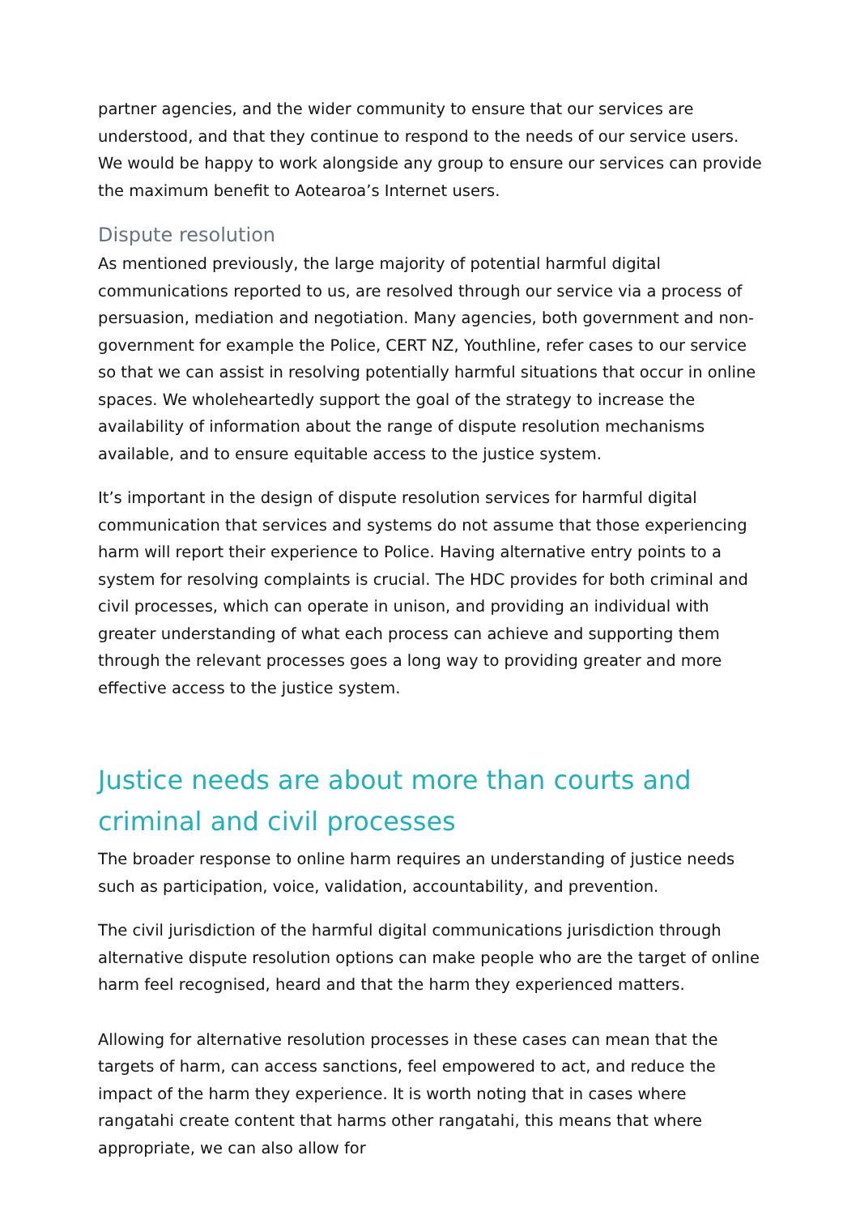partner agencies, and the wider community to ensure that our services are understood, and that they continue to respond to the needs of our service users. We would be happy to work alongside any group to ensure our services can provide the maximum benefit to Aotearoa’s Internet users.
Dispute resolution
As mentioned previously, the large majority of potential harmful digital communications reported to us, are resolved through our service via a process of persuasion, mediation and negotiation. Many agencies, both government and non-government for example the Police, CERT NZ, Youthline, refer cases to our service so that we can assist in resolving potentially harmful situations that occur in online spaces. We wholeheartedly support the goal of the strategy to increase the availability of information about the range of dispute resolution mechanisms available, and to ensure equitable access to the justice system.
It’s important in the design of dispute resolution services for harmful digital communication that services and systems do not assume that those experiencing harm will report their experience to Police. Having alternative entry points to a system for resolving complaints is crucial. The HDC provides for both criminal and civil processes, which can operate in unison, and providing an individual with greater understanding of what each process can achieve and supporting them through the relevant processes goes a long way to providing greater and more effective access to the justice system.
Justice needs are about more than courts and criminal and civil processes
The broader response to online harm requires an understanding of justice needs such as participation, voice, validation, accountability, and prevention.
The civil jurisdiction of the harmful digital communications jurisdiction through alternative dispute resolution options can make people who are the target of online harm feel recognised, heard and that the harm they experienced matters.
Allowing for alternative resolution processes in these cases can mean that the targets of harm, can access sanctions, feel empowered to act, and reduce the impact of the harm they experience. It is worth noting that in cases where rangatahi create content that harms other rangatahi, this means that where appropriate, we can also allow for